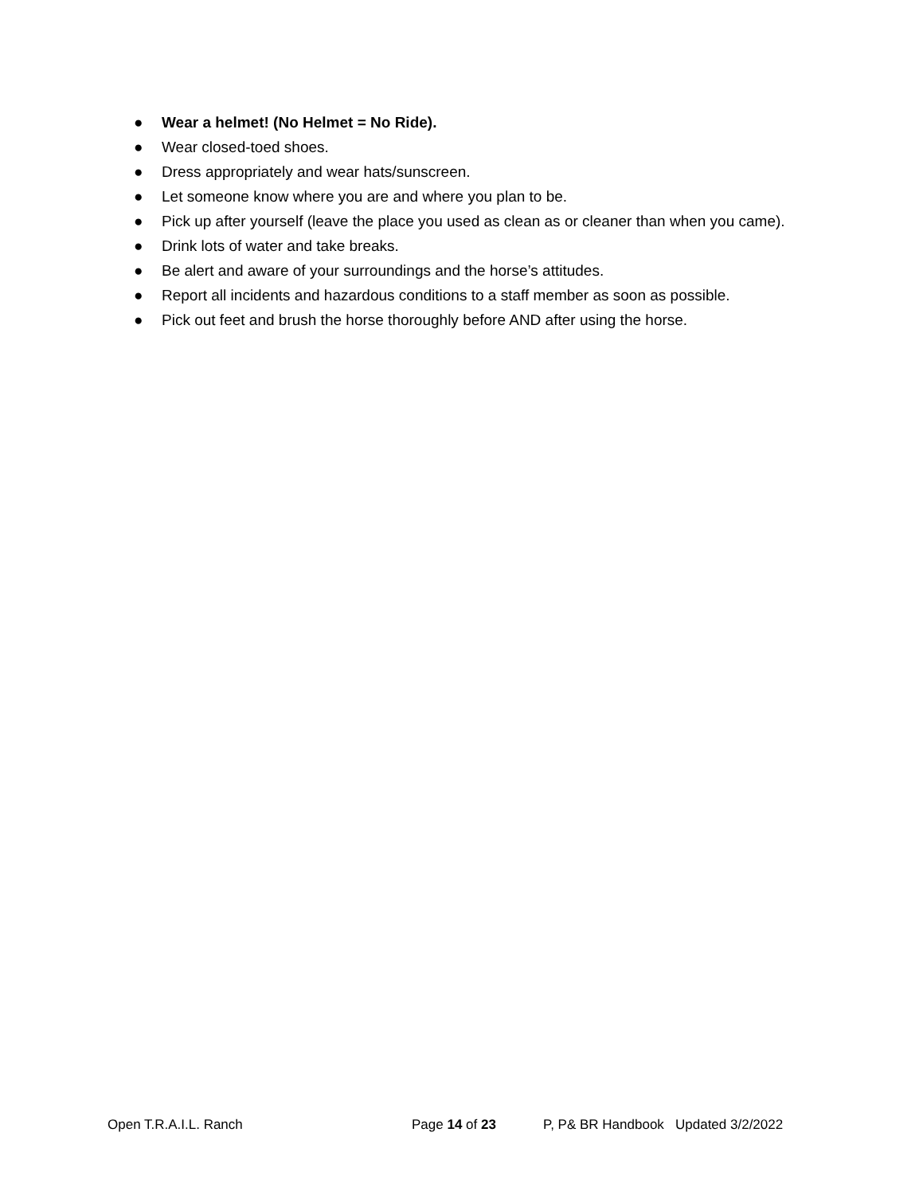● Wear a helmet! (No Helmet = No Ride).
● Wear closed-toed shoes.
● Dress appropriately and wear hats/sunscreen.
● Let someone know where you are and where you plan to be.
● Pick up after yourself (leave the place you used as clean as or cleaner than when you came).
● Drink lots of water and take breaks.
● Be alert and aware of your surroundings and the horse’s attitudes.
● Report all incidents and hazardous conditions to a staff member as soon as possible.
● Pick out feet and brush the horse thoroughly before AND after using the horse.
Open T.R.A.I.L. Ranch Page 14 of 23 P, P& BR Handbook Updated 3/2/2022